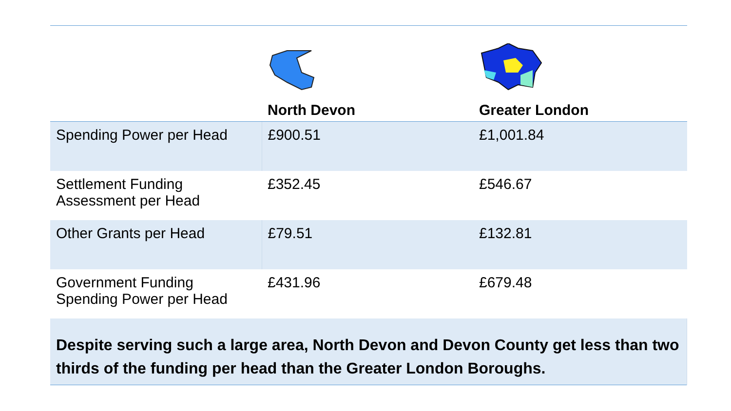| | North Devon | Greater London |
| --- | --- | --- |
| Spending Power per Head | £900.51 | £1,001.84 |
| Settlement Funding Assessment per Head | £352.45 | £546.67 |
| Other Grants per Head | £79.51 | £132.81 |
| Government Funding Spending Power per Head | £431.96 | £679.48 |
| Despite serving such a large area, North Devon and Devon County get less than two thirds of the funding per head than the Greater London Boroughs. | | |